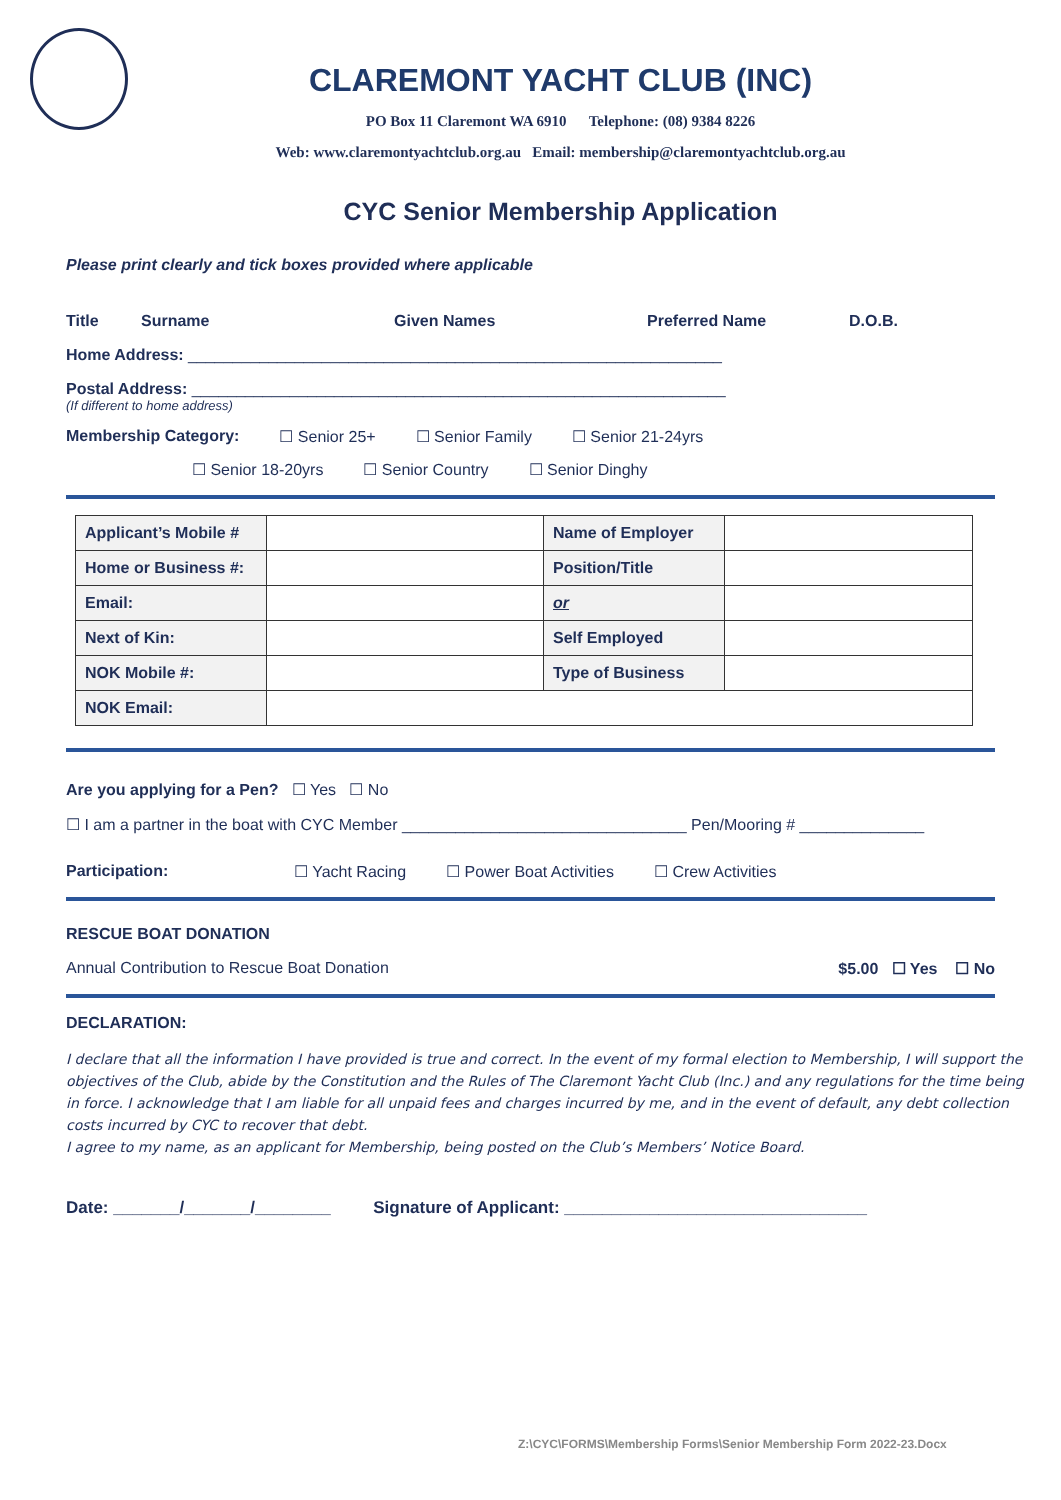CLAREMONT YACHT CLUB (INC)
PO Box 11 Claremont WA 6910 Telephone: (08) 9384 8226
Web: www.claremontyachtclub.org.au Email: membership@claremontyachtclub.org.au
CYC Senior Membership Application
Please print clearly and tick boxes provided where applicable
Title Surname Given Names Preferred Name D.O.B.
Home Address: ____________________________________________________________
Postal Address: ____________________________________________________________
(If different to home address)
Membership Category: ☐ Senior 25+ ☐ Senior Family ☐ Senior 21-24yrs
☐ Senior 18-20yrs ☐ Senior Country ☐ Senior Dinghy
| Applicant’s Mobile # | | Name of Employer | |
| Home or Business #: | | Position/Title | |
| Email: | | or | |
| Next of Kin: | | Self Employed | |
| NOK Mobile #: | | Type of Business | |
| NOK Email: | | | |
Are you applying for a Pen? ☐ Yes ☐ No
☐ I am a partner in the boat with CYC Member ________________________________ Pen/Mooring # ______________
Participation: ☐ Yacht Racing ☐ Power Boat Activities ☐ Crew Activities
RESCUE BOAT DONATION
Annual Contribution to Rescue Boat Donation $5.00 ☐ Yes ☐ No
DECLARATION:
I declare that all the information I have provided is true and correct. In the event of my formal election to Membership, I will support the objectives of the Club, abide by the Constitution and the Rules of The Claremont Yacht Club (Inc.) and any regulations for the time being in force. I acknowledge that I am liable for all unpaid fees and charges incurred by me, and in the event of default, any debt collection costs incurred by CYC to recover that debt.
I agree to my name, as an applicant for Membership, being posted on the Club’s Members’ Notice Board.
Date: _______/_______/________ Signature of Applicant: ________________________________
Z:\CYC\FORMS\Membership Forms\Senior Membership Form 2022-23.Docx